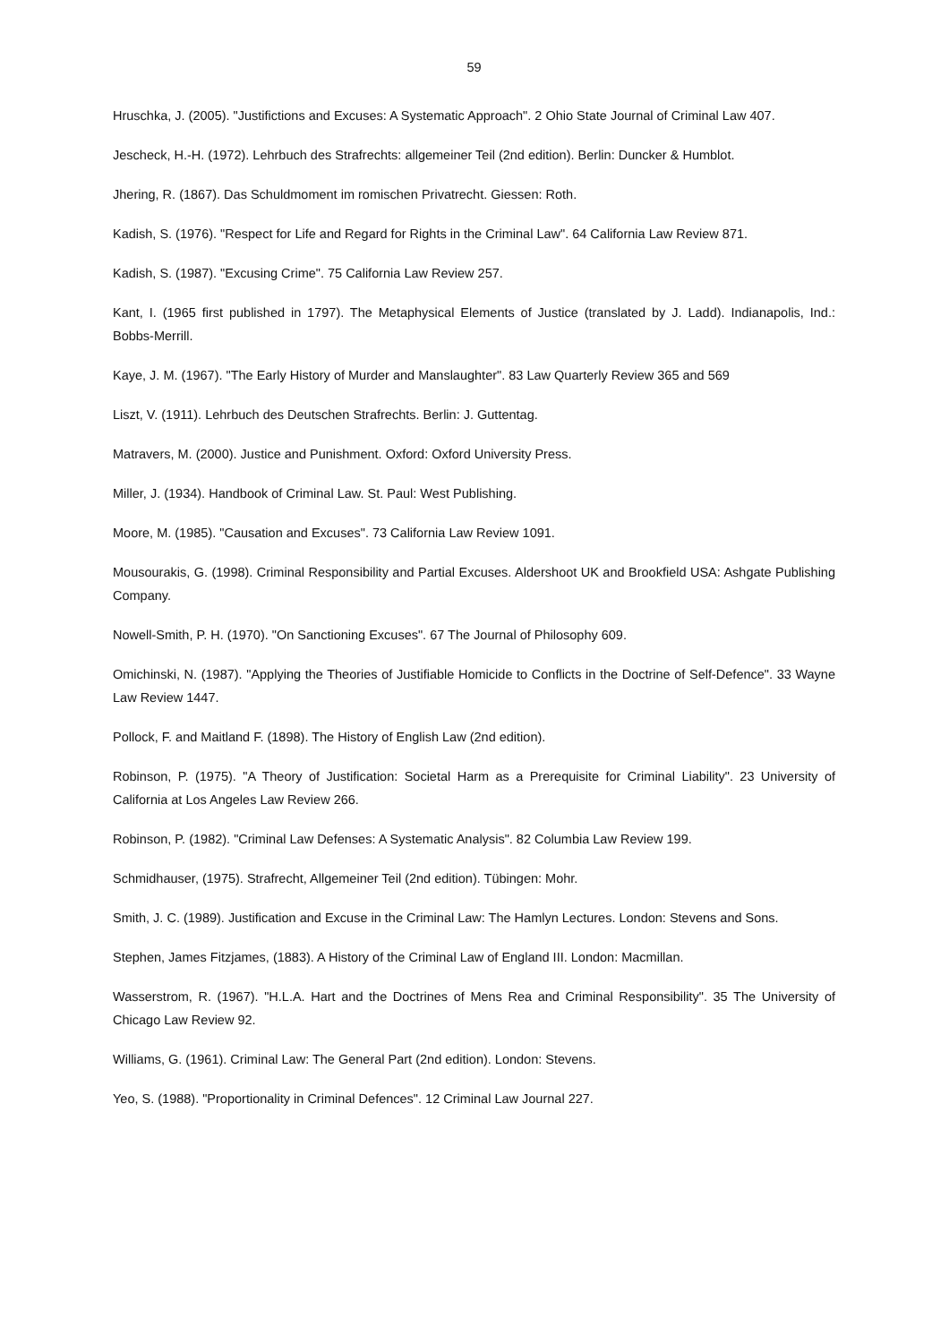59
Hruschka, J. (2005). "Justifictions and Excuses: A Systematic Approach". 2 Ohio State Journal of Criminal Law 407.
Jescheck, H.-H. (1972). Lehrbuch des Strafrechts: allgemeiner Teil (2nd edition). Berlin: Duncker & Humblot.
Jhering, R. (1867). Das Schuldmoment im romischen Privatrecht. Giessen: Roth.
Kadish, S. (1976). "Respect for Life and Regard for Rights in the Criminal Law". 64 California Law Review 871.
Kadish, S. (1987). "Excusing Crime". 75 California Law Review 257.
Kant, I. (1965 first published in 1797). The Metaphysical Elements of Justice (translated by J. Ladd). Indianapolis, Ind.: Bobbs-Merrill.
Kaye, J. M. (1967). "The Early History of Murder and Manslaughter". 83 Law Quarterly Review 365 and 569
Liszt, V. (1911). Lehrbuch des Deutschen Strafrechts. Berlin: J. Guttentag.
Matravers, M. (2000). Justice and Punishment. Oxford: Oxford University Press.
Miller, J. (1934). Handbook of Criminal Law. St. Paul: West Publishing.
Moore, M. (1985). "Causation and Excuses". 73 California Law Review 1091.
Mousourakis, G. (1998). Criminal Responsibility and Partial Excuses. Aldershoot UK and Brookfield USA: Ashgate Publishing Company.
Nowell-Smith, P. H. (1970). "On Sanctioning Excuses". 67 The Journal of Philosophy 609.
Omichinski, N. (1987). "Applying the Theories of Justifiable Homicide to Conflicts in the Doctrine of Self-Defence". 33 Wayne Law Review 1447.
Pollock, F. and Maitland F. (1898). The History of English Law (2nd edition).
Robinson, P. (1975). "A Theory of Justification: Societal Harm as a Prerequisite for Criminal Liability". 23 University of California at Los Angeles Law Review 266.
Robinson, P. (1982). "Criminal Law Defenses: A Systematic Analysis". 82 Columbia Law Review 199.
Schmidhauser, (1975). Strafrecht, Allgemeiner Teil (2nd edition). Tübingen: Mohr.
Smith, J. C. (1989). Justification and Excuse in the Criminal Law: The Hamlyn Lectures. London: Stevens and Sons.
Stephen, James Fitzjames, (1883). A History of the Criminal Law of England III. London: Macmillan.
Wasserstrom, R. (1967). "H.L.A. Hart and the Doctrines of Mens Rea and Criminal Responsibility". 35 The University of Chicago Law Review 92.
Williams, G. (1961). Criminal Law: The General Part (2nd edition). London: Stevens.
Yeo, S. (1988). "Proportionality in Criminal Defences". 12 Criminal Law Journal 227.